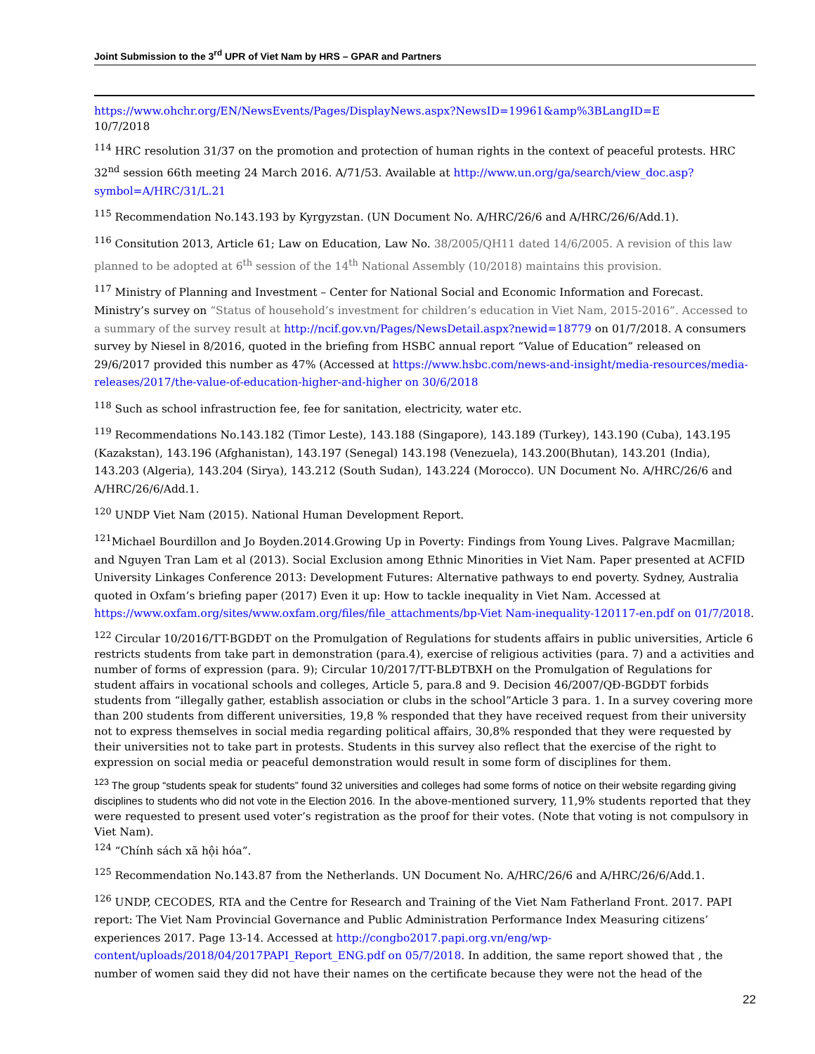Joint Submission to the 3<sup>rd</sup> UPR of Viet Nam by HRS – GPAR and Partners
https://www.ohchr.org/EN/NewsEvents/Pages/DisplayNews.aspx?NewsID=19961&amp%3BLangID=E
10/7/2018
<sup>114</sup> HRC resolution 31/37 on the promotion and protection of human rights in the context of peaceful protests. HRC 32<sup>nd</sup> session 66th meeting 24 March 2016. A/71/53. Available at http://www.un.org/ga/search/view_doc.asp?symbol=A/HRC/31/L.21
<sup>115</sup> Recommendation No.143.193 by Kyrgyzstan. (UN Document No. A/HRC/26/6 and A/HRC/26/6/Add.1).
<sup>116</sup> Consitution 2013, Article 61; Law on Education, Law No. 38/2005/QH11 dated 14/6/2005. A revision of this law planned to be adopted at 6<sup>th</sup> session of the 14<sup>th</sup> National Assembly (10/2018) maintains this provision.
<sup>117</sup> Ministry of Planning and Investment – Center for National Social and Economic Information and Forecast. Ministry’s survey on “Status of household’s investment for children’s education in Viet Nam, 2015-2016”. Accessed to a summary of the survey result at http://ncif.gov.vn/Pages/NewsDetail.aspx?newid=18779 on 01/7/2018. A consumers survey by Niesel in 8/2016, quoted in the briefing from HSBC annual report “Value of Education” released on 29/6/2017 provided this number as 47% (Accessed at https://www.hsbc.com/news-and-insight/media-resources/media-releases/2017/the-value-of-education-higher-and-higher on 30/6/2018
<sup>118</sup> Such as school infrastruction fee, fee for sanitation, electricity, water etc.
<sup>119</sup> Recommendations No.143.182 (Timor Leste), 143.188 (Singapore), 143.189 (Turkey), 143.190 (Cuba), 143.195 (Kazakstan), 143.196 (Afghanistan), 143.197 (Senegal) 143.198 (Venezuela), 143.200(Bhutan), 143.201 (India), 143.203 (Algeria), 143.204 (Sirya), 143.212 (South Sudan), 143.224 (Morocco). UN Document No. A/HRC/26/6 and A/HRC/26/6/Add.1.
<sup>120</sup> UNDP Viet Nam (2015). National Human Development Report.
<sup>121</sup> Michael Bourdillon and Jo Boyden.2014.Growing Up in Poverty: Findings from Young Lives. Palgrave Macmillan; and Nguyen Tran Lam et al (2013). Social Exclusion among Ethnic Minorities in Viet Nam. Paper presented at ACFID University Linkages Conference 2013: Development Futures: Alternative pathways to end poverty. Sydney, Australia quoted in Oxfam’s briefing paper (2017) Even it up: How to tackle inequality in Viet Nam. Accessed at https://www.oxfam.org/sites/www.oxfam.org/files/file_attachments/bp-Viet Nam-inequality-120117-en.pdf on 01/7/2018.
<sup>122</sup> Circular 10/2016/TT-BGDĐT on the Promulgation of Regulations for students affairs in public universities, Article 6 restricts students from take part in demonstration (para.4), exercise of religious activities (para. 7) and a activities and number of forms of expression (para. 9); Circular 10/2017/TT-BLĐTBXH on the Promulgation of Regulations for student affairs in vocational schools and colleges, Article 5, para.8 and 9. Decision 46/2007/QĐ-BGDĐT forbids students from “illegally gather, establish association or clubs in the school”Article 3 para. 1. In a survey covering more than 200 students from different universities, 19,8 % responded that they have received request from their university not to express themselves in social media regarding political affairs, 30,8% responded that they were requested by their universities not to take part in protests. Students in this survey also reflect that the exercise of the right to expression on social media or peaceful demonstration would result in some form of disciplines for them.
<sup>123</sup> The group “students speak for students” found 32 universities and colleges had some forms of notice on their website regarding giving disciplines to students who did not vote in the Election 2016. In the above-mentioned survery, 11,9% students reported that they were requested to present used voter’s registration as the proof for their votes. (Note that voting is not compulsory in Viet Nam).
<sup>124</sup> “Chính sách xã hội hóa”.
<sup>125</sup> Recommendation No.143.87 from the Netherlands. UN Document No. A/HRC/26/6 and A/HRC/26/6/Add.1.
<sup>126</sup> UNDP, CECODES, RTA and the Centre for Research and Training of the Viet Nam Fatherland Front. 2017. PAPI report: The Viet Nam Provincial Governance and Public Administration Performance Index Measuring citizens’ experiences 2017. Page 13-14. Accessed at http://congbo2017.papi.org.vn/eng/wp-content/uploads/2018/04/2017PAPI_Report_ENG.pdf on 05/7/2018. In addition, the same report showed that , the number of women said they did not have their names on the certificate because they were not the head of the
22